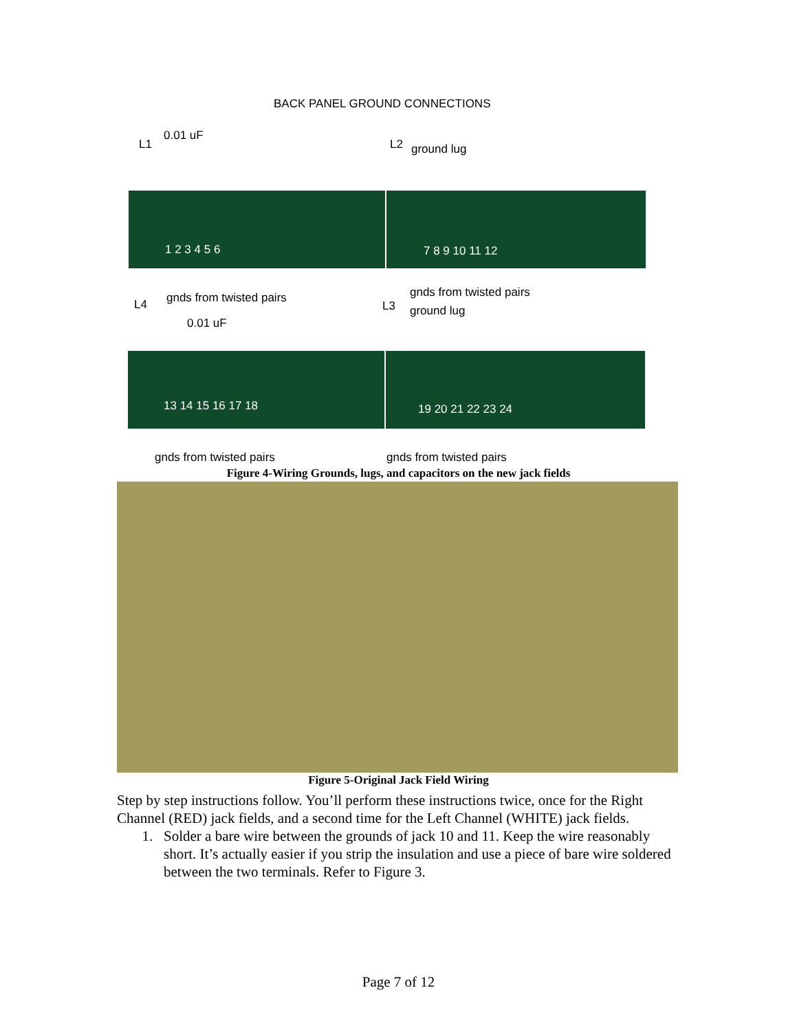BACK PANEL GROUND CONNECTIONS
L1
0.01 uF
L2 ground lug
1 2 3 4 5 6 7 8 9 10 11 12
gnds from twisted pairs gnds from twisted pairs
L4
0.01 uF
L3 ground lug
13 14 15 16 17 18 19 20 21 22 23 24
gnds from twisted pairs gnds from twisted pairs
Figure 4-Wiring Grounds, lugs, and capacitors on the new jack fields
Figure 5-Original Jack Field Wiring
Step by step instructions follow. You’ll perform these instructions twice, once for the Right Channel (RED) jack fields, and a second time for the Left Channel (WHITE) jack fields.
1. Solder a bare wire between the grounds of jack 10 and 11. Keep the wire reasonably short. It’s actually easier if you strip the insulation and use a piece of bare wire soldered between the two terminals. Refer to Figure 3.
Page 7 of 12